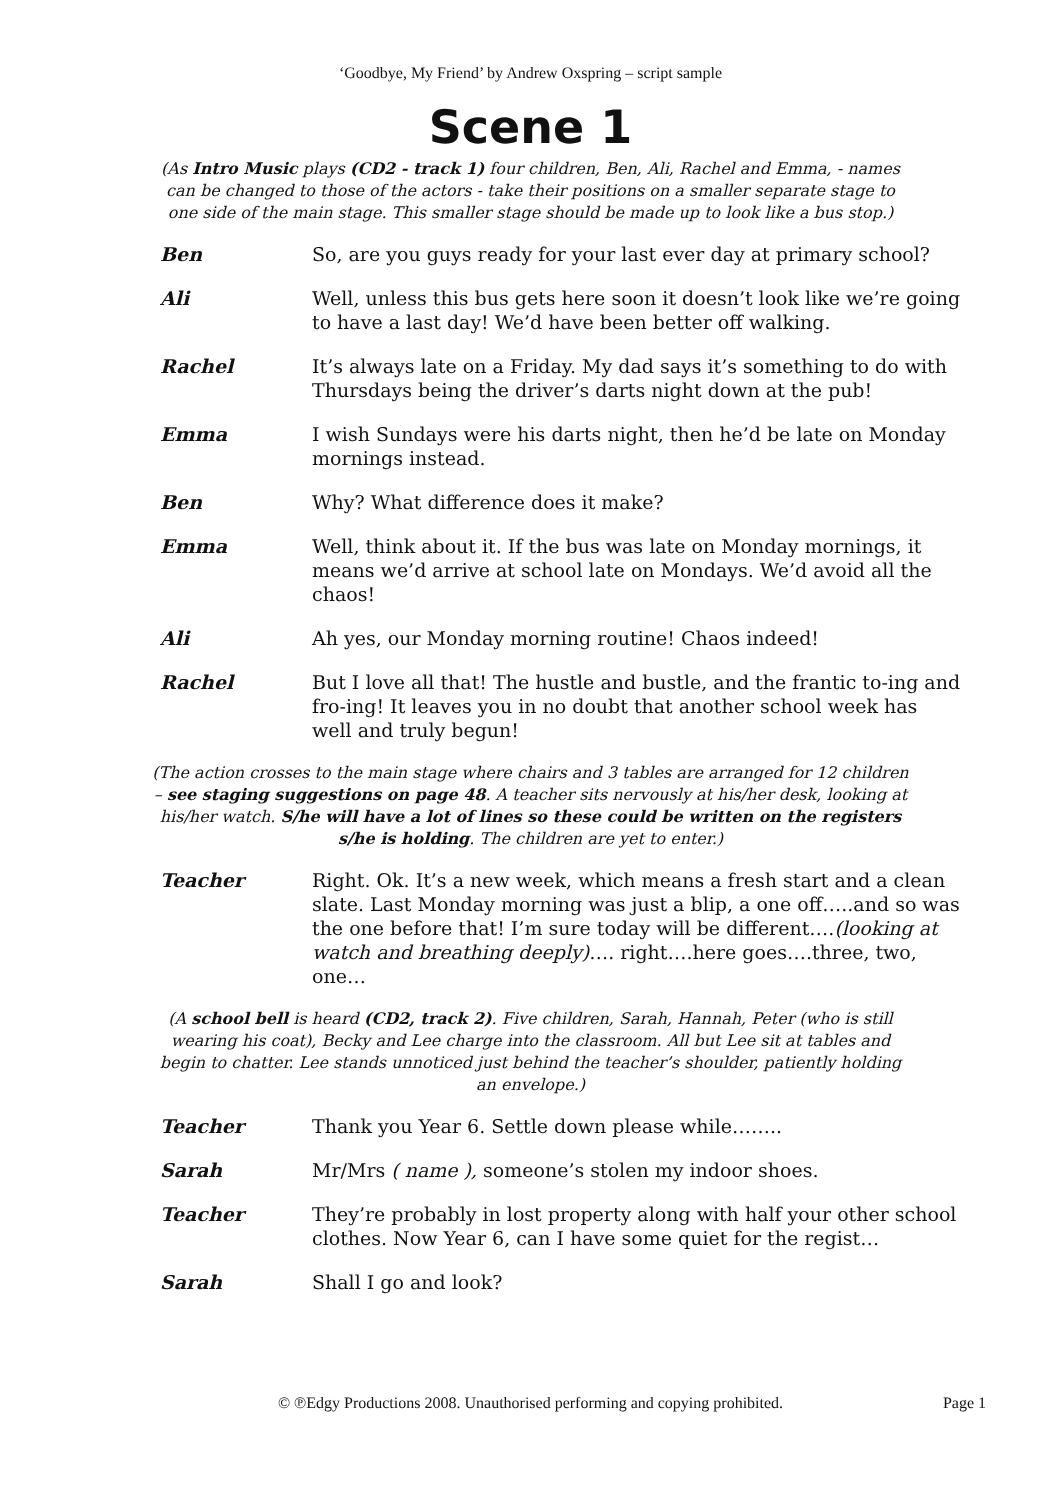‘Goodbye, My Friend’ by Andrew Oxspring – script sample
Scene 1
(As Intro Music plays (CD2 - track 1) four children, Ben, Ali, Rachel and Emma, - names can be changed to those of the actors - take their positions on a smaller separate stage to one side of the main stage. This smaller stage should be made up to look like a bus stop.)
Ben So, are you guys ready for your last ever day at primary school?
Ali Well, unless this bus gets here soon it doesn’t look like we’re going to have a last day! We’d have been better off walking.
Rachel It’s always late on a Friday. My dad says it’s something to do with Thursdays being the driver’s darts night down at the pub!
Emma I wish Sundays were his darts night, then he’d be late on Monday mornings instead.
Ben Why? What difference does it make?
Emma Well, think about it. If the bus was late on Monday mornings, it means we’d arrive at school late on Mondays. We’d avoid all the chaos!
Ali Ah yes, our Monday morning routine! Chaos indeed!
Rachel But I love all that! The hustle and bustle, and the frantic to-ing and fro-ing! It leaves you in no doubt that another school week has well and truly begun!
(The action crosses to the main stage where chairs and 3 tables are arranged for 12 children – see staging suggestions on page 48. A teacher sits nervously at his/her desk, looking at his/her watch. S/he will have a lot of lines so these could be written on the registers s/he is holding. The children are yet to enter.)
Teacher Right. Ok. It’s a new week, which means a fresh start and a clean slate. Last Monday morning was just a blip, a one off…..and so was the one before that! I’m sure today will be different….(looking at watch and breathing deeply)…. right….here goes….three, two, one…
(A school bell is heard (CD2, track 2). Five children, Sarah, Hannah, Peter (who is still wearing his coat), Becky and Lee charge into the classroom. All but Lee sit at tables and begin to chatter. Lee stands unnoticed just behind the teacher’s shoulder, patiently holding an envelope.)
Teacher Thank you Year 6. Settle down please while……..
Sarah Mr/Mrs ( name ), someone’s stolen my indoor shoes.
Teacher They’re probably in lost property along with half your other school clothes. Now Year 6, can I have some quiet for the regist…
Sarah Shall I go and look?
© ℗Edgy Productions 2008. Unauthorised performing and copying prohibited. Page 1